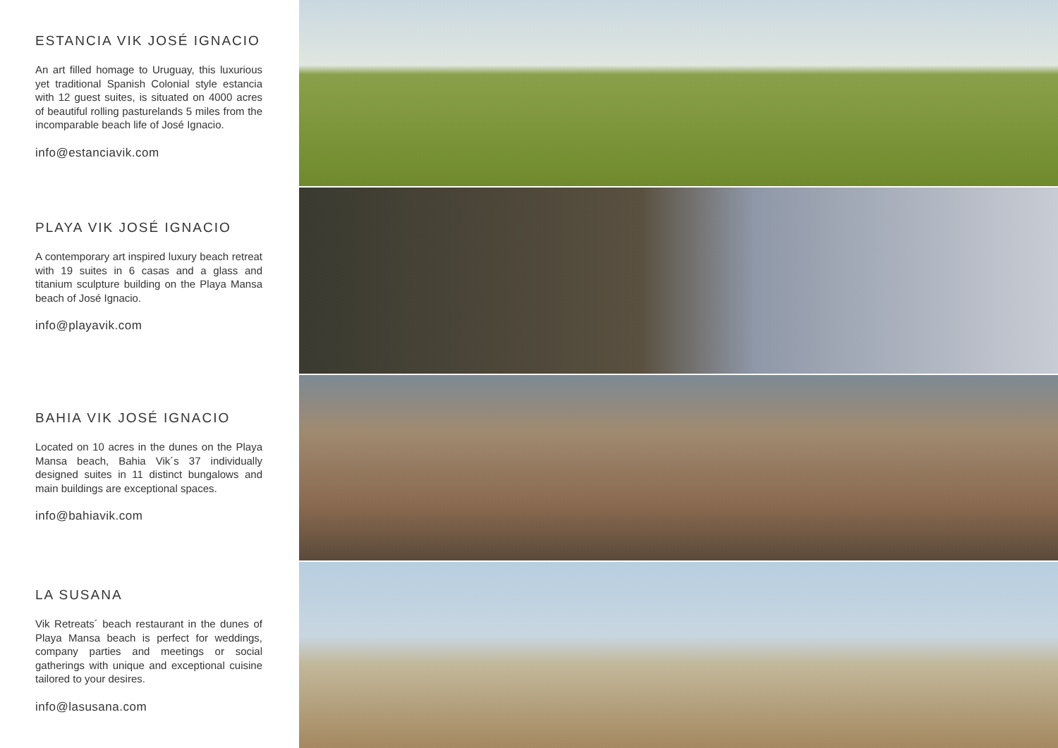ESTANCIA VIK JOSÉ IGNACIO
An art filled homage to Uruguay, this luxurious yet traditional Spanish Colonial style estancia with 12 guest suites, is situated on 4000 acres of beautiful rolling pasturelands 5 miles from the incomparable beach life of José Ignacio.
info@estanciavik.com
PLAYA VIK JOSÉ IGNACIO
A contemporary art inspired luxury beach retreat with 19 suites in 6 casas and a glass and titanium sculpture building on the Playa Mansa beach of José Ignacio.
info@playavik.com
BAHIA VIK JOSÉ IGNACIO
Located on 10 acres in the dunes on the Playa Mansa beach, Bahia Vik´s 37 individually designed suites in 11 distinct bungalows and main buildings are exceptional spaces.
info@bahiavik.com
LA SUSANA
Vik Retreats´ beach restaurant in the dunes of Playa Mansa beach is perfect for weddings, company parties and meetings or social gatherings with unique and exceptional cuisine tailored to your desires.
info@lasusana.com